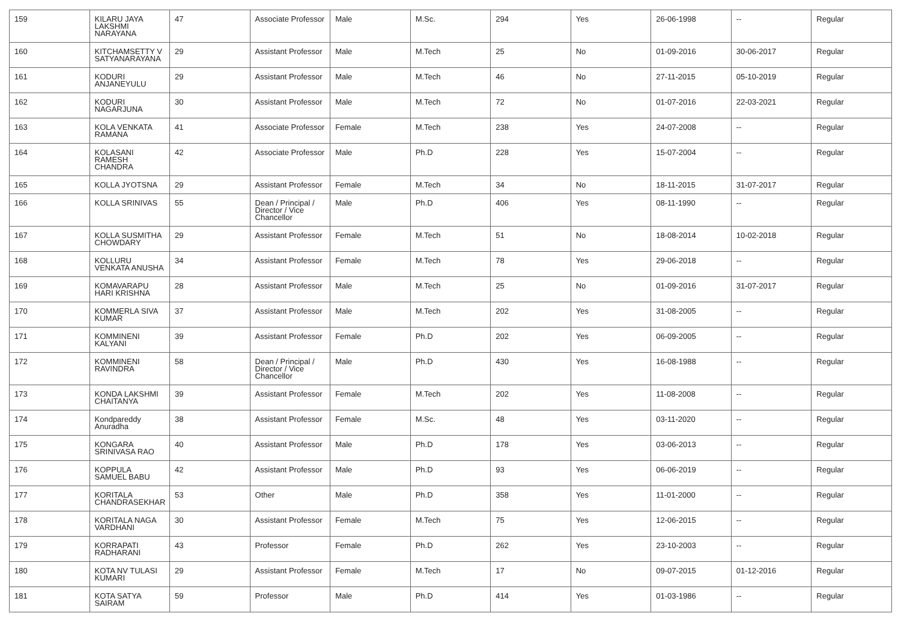| 159 | KILARU JAYA LAKSHMI NARAYANA | 47 | Associate Professor | Male | M.Sc. | 294 | Yes | 26-06-1998 | -- | Regular |
| 160 | KITCHAMSETTY V SATYANARAYANA | 29 | Assistant Professor | Male | M.Tech | 25 | No | 01-09-2016 | 30-06-2017 | Regular |
| 161 | KODURI ANJANEYULU | 29 | Assistant Professor | Male | M.Tech | 46 | No | 27-11-2015 | 05-10-2019 | Regular |
| 162 | KODURI NAGARJUNA | 30 | Assistant Professor | Male | M.Tech | 72 | No | 01-07-2016 | 22-03-2021 | Regular |
| 163 | KOLA VENKATA RAMANA | 41 | Associate Professor | Female | M.Tech | 238 | Yes | 24-07-2008 | -- | Regular |
| 164 | KOLASANI RAMESH CHANDRA | 42 | Associate Professor | Male | Ph.D | 228 | Yes | 15-07-2004 | -- | Regular |
| 165 | KOLLA JYOTSNA | 29 | Assistant Professor | Female | M.Tech | 34 | No | 18-11-2015 | 31-07-2017 | Regular |
| 166 | KOLLA SRINIVAS | 55 | Dean / Principal / Director / Vice Chancellor | Male | Ph.D | 406 | Yes | 08-11-1990 | -- | Regular |
| 167 | KOLLA SUSMITHA CHOWDARY | 29 | Assistant Professor | Female | M.Tech | 51 | No | 18-08-2014 | 10-02-2018 | Regular |
| 168 | KOLLURU VENKATA ANUSHA | 34 | Assistant Professor | Female | M.Tech | 78 | Yes | 29-06-2018 | -- | Regular |
| 169 | KOMAVARAPU HARI KRISHNA | 28 | Assistant Professor | Male | M.Tech | 25 | No | 01-09-2016 | 31-07-2017 | Regular |
| 170 | KOMMERLA SIVA KUMAR | 37 | Assistant Professor | Male | M.Tech | 202 | Yes | 31-08-2005 | -- | Regular |
| 171 | KOMMINENI KALYANI | 39 | Assistant Professor | Female | Ph.D | 202 | Yes | 06-09-2005 | -- | Regular |
| 172 | KOMMINENI RAVINDRA | 58 | Dean / Principal / Director / Vice Chancellor | Male | Ph.D | 430 | Yes | 16-08-1988 | -- | Regular |
| 173 | KONDA LAKSHMI CHAITANYA | 39 | Assistant Professor | Female | M.Tech | 202 | Yes | 11-08-2008 | -- | Regular |
| 174 | Kondpareddy Anuradha | 38 | Assistant Professor | Female | M.Sc. | 48 | Yes | 03-11-2020 | -- | Regular |
| 175 | KONGARA SRINIVASA RAO | 40 | Assistant Professor | Male | Ph.D | 178 | Yes | 03-06-2013 | -- | Regular |
| 176 | KOPPULA SAMUEL BABU | 42 | Assistant Professor | Male | Ph.D | 93 | Yes | 06-06-2019 | -- | Regular |
| 177 | KORITALA CHANDRASEKHAR | 53 | Other | Male | Ph.D | 358 | Yes | 11-01-2000 | -- | Regular |
| 178 | KORITALA NAGA VARDHANI | 30 | Assistant Professor | Female | M.Tech | 75 | Yes | 12-06-2015 | -- | Regular |
| 179 | KORRAPATI RADHARANI | 43 | Professor | Female | Ph.D | 262 | Yes | 23-10-2003 | -- | Regular |
| 180 | KOTA NV TULASI KUMARI | 29 | Assistant Professor | Female | M.Tech | 17 | No | 09-07-2015 | 01-12-2016 | Regular |
| 181 | KOTA SATYA SAIRAM | 59 | Professor | Male | Ph.D | 414 | Yes | 01-03-1986 | -- | Regular |